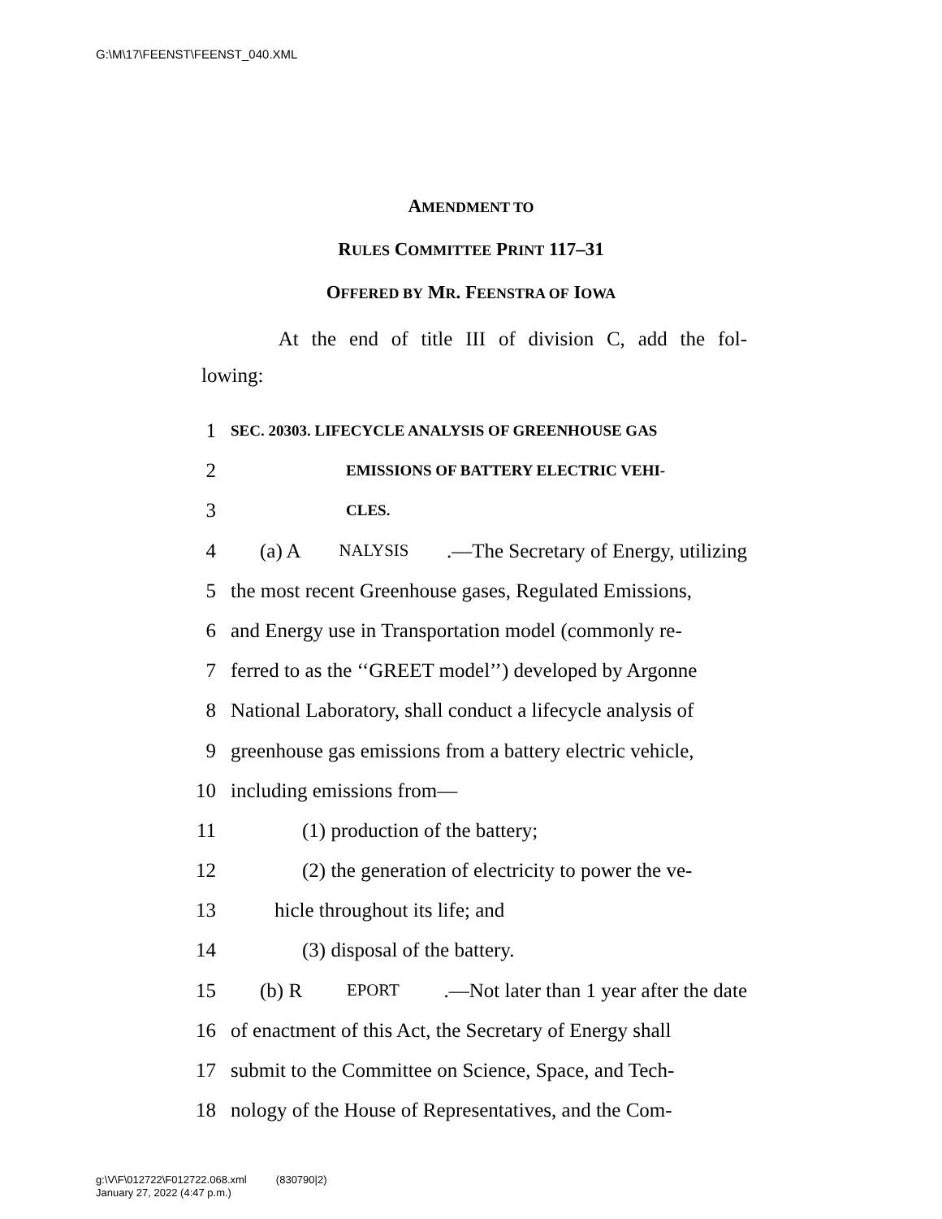G:\M\17\FEENST\FEENST_040.XML
AMENDMENT TO
RULES COMMITTEE PRINT 117–31
OFFERED BY MR. FEENSTRA OF IOWA
At the end of title III of division C, add the fol-
lowing:
1 SEC. 20303. LIFECYCLE ANALYSIS OF GREENHOUSE GAS
2 EMISSIONS OF BATTERY ELECTRIC VEHI-
3 CLES.
4 (a) A NALYSIS.—The Secretary of Energy, utilizing
5 the most recent Greenhouse gases, Regulated Emissions,
6 and Energy use in Transportation model (commonly re-
7 ferred to as the ‘‘GREET model’’) developed by Argonne
8 National Laboratory, shall conduct a lifecycle analysis of
9 greenhouse gas emissions from a battery electric vehicle,
10 including emissions from—
11 (1) production of the battery;
12 (2) the generation of electricity to power the ve-
13 hicle throughout its life; and
14 (3) disposal of the battery.
15 (b) R EPORT.—Not later than 1 year after the date
16 of enactment of this Act, the Secretary of Energy shall
17 submit to the Committee on Science, Space, and Tech-
18 nology of the House of Representatives, and the Com-
g:\V\F\012722\F012722.068.xml (830790|2)
January 27, 2022 (4:47 p.m.)